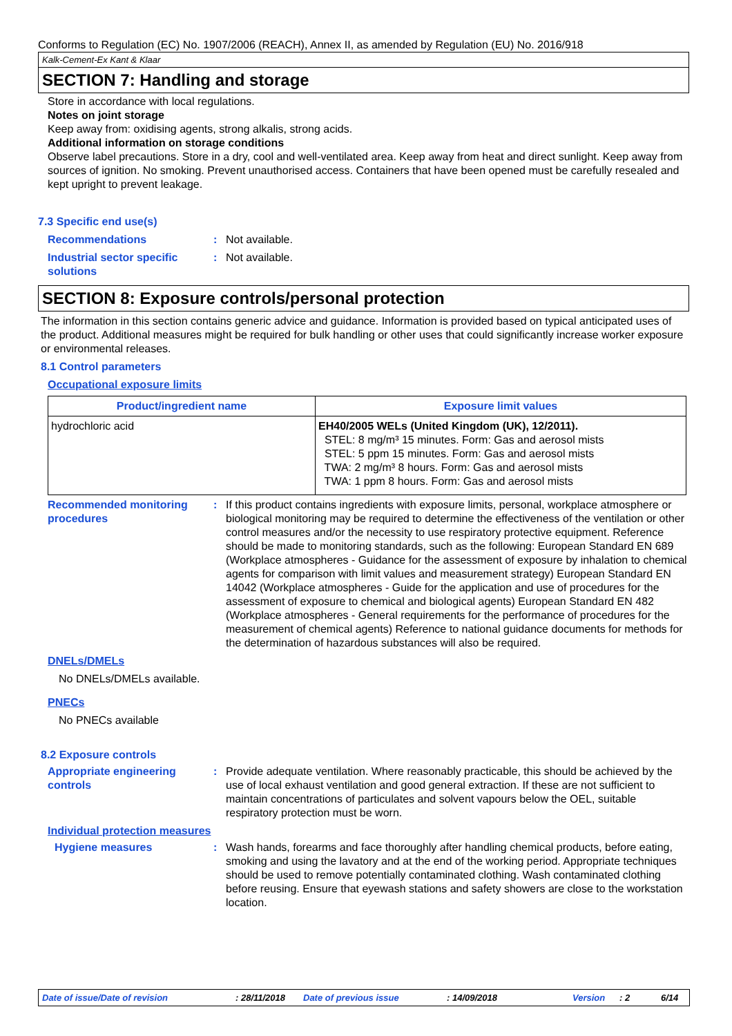Conforms to Regulation (EC) No. 1907/2006 (REACH), Annex II, as amended by Regulation (EU) No. 2016/918
Kalk-Cement-Ex Kant & Klaar
SECTION 7: Handling and storage
Store in accordance with local regulations.
Notes on joint storage
Keep away from: oxidising agents, strong alkalis, strong acids.
Additional information on storage conditions
Observe label precautions. Store in a dry, cool and well-ventilated area. Keep away from heat and direct sunlight. Keep away from sources of ignition. No smoking. Prevent unauthorised access. Containers that have been opened must be carefully resealed and kept upright to prevent leakage.
7.3 Specific end use(s)
Recommendations : Not available.
Industrial sector specific solutions
: Not available.
SECTION 8: Exposure controls/personal protection
The information in this section contains generic advice and guidance. Information is provided based on typical anticipated uses of the product. Additional measures might be required for bulk handling or other uses that could significantly increase worker exposure or environmental releases.
8.1 Control parameters
Occupational exposure limits
| Product/ingredient name | Exposure limit values |
| --- | --- |
| hydrochloric acid | EH40/2005 WELs (United Kingdom (UK), 12/2011). STEL: 8 mg/m³ 15 minutes. Form: Gas and aerosol mists STEL: 5 ppm 15 minutes. Form: Gas and aerosol mists TWA: 2 mg/m³ 8 hours. Form: Gas and aerosol mists TWA: 1 ppm 8 hours. Form: Gas and aerosol mists |
Recommended monitoring procedures
: If this product contains ingredients with exposure limits, personal, workplace atmosphere or biological monitoring may be required to determine the effectiveness of the ventilation or other control measures and/or the necessity to use respiratory protective equipment. Reference should be made to monitoring standards, such as the following: European Standard EN 689 (Workplace atmospheres - Guidance for the assessment of exposure by inhalation to chemical agents for comparison with limit values and measurement strategy) European Standard EN 14042 (Workplace atmospheres - Guide for the application and use of procedures for the assessment of exposure to chemical and biological agents) European Standard EN 482 (Workplace atmospheres - General requirements for the performance of procedures for the measurement of chemical agents) Reference to national guidance documents for methods for the determination of hazardous substances will also be required.
DNELs/DMELs
No DNELs/DMELs available.
PNECs
No PNECs available
8.2 Exposure controls
Appropriate engineering controls
: Provide adequate ventilation. Where reasonably practicable, this should be achieved by the use of local exhaust ventilation and good general extraction. If these are not sufficient to maintain concentrations of particulates and solvent vapours below the OEL, suitable respiratory protection must be worn.
Individual protection measures
Hygiene measures : Wash hands, forearms and face thoroughly after handling chemical products, before eating, smoking and using the lavatory and at the end of the working period. Appropriate techniques should be used to remove potentially contaminated clothing. Wash contaminated clothing before reusing. Ensure that eyewash stations and safety showers are close to the workstation location.
Date of issue/Date of revision: 28/11/2018 Date of previous issue: 14/09/2018 Version: 2 6/14